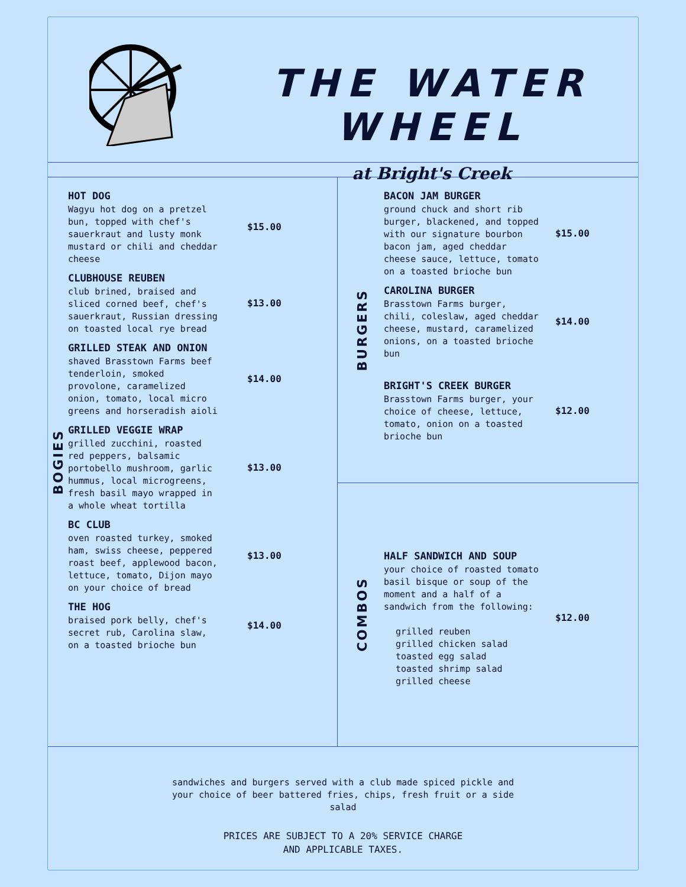THE WATER WHEEL
at Bright's Creek
BOGIES
HOT DOG
Wagyu hot dog on a pretzel bun, topped with chef's sauerkraut and lusty monk mustard or chili and cheddar cheese
$15.00
CLUBHOUSE REUBEN
club brined, braised and sliced corned beef, chef's sauerkraut, Russian dressing on toasted local rye bread
$13.00
GRILLED STEAK AND ONION
shaved Brasstown Farms beef tenderloin, smoked provolone, caramelized onion, tomato, local micro greens and horseradish aioli
$14.00
GRILLED VEGGIE WRAP
grilled zucchini, roasted red peppers, balsamic portobello mushroom, garlic hummus, local microgreens, fresh basil mayo wrapped in a whole wheat tortilla
$13.00
BC CLUB
oven roasted turkey, smoked ham, swiss cheese, peppered roast beef, applewood bacon, lettuce, tomato, Dijon mayo on your choice of bread
$13.00
THE HOG
braised pork belly, chef's secret rub, Carolina slaw, on a toasted brioche bun
$14.00
BURGERS
BACON JAM BURGER
ground chuck and short rib burger, blackened, and topped with our signature bourbon bacon jam, aged cheddar cheese sauce, lettuce, tomato on a toasted brioche bun
$15.00
CAROLINA BURGER
Brasstown Farms burger, chili, coleslaw, aged cheddar cheese, mustard, caramelized onions, on a toasted brioche bun
$14.00
BRIGHT'S CREEK BURGER
Brasstown Farms burger, your choice of cheese, lettuce, tomato, onion on a toasted brioche bun
$12.00
COMBOS
HALF SANDWICH AND SOUP
your choice of roasted tomato basil bisque or soup of the moment and a half of a sandwich from the following:
grilled reuben
grilled chicken salad
toasted egg salad
toasted shrimp salad
grilled cheese
$12.00
sandwiches and burgers served with a club made spiced pickle and your choice of beer battered fries, chips, fresh fruit or a side salad
PRICES ARE SUBJECT TO A 20% SERVICE CHARGE
AND APPLICABLE TAXES.